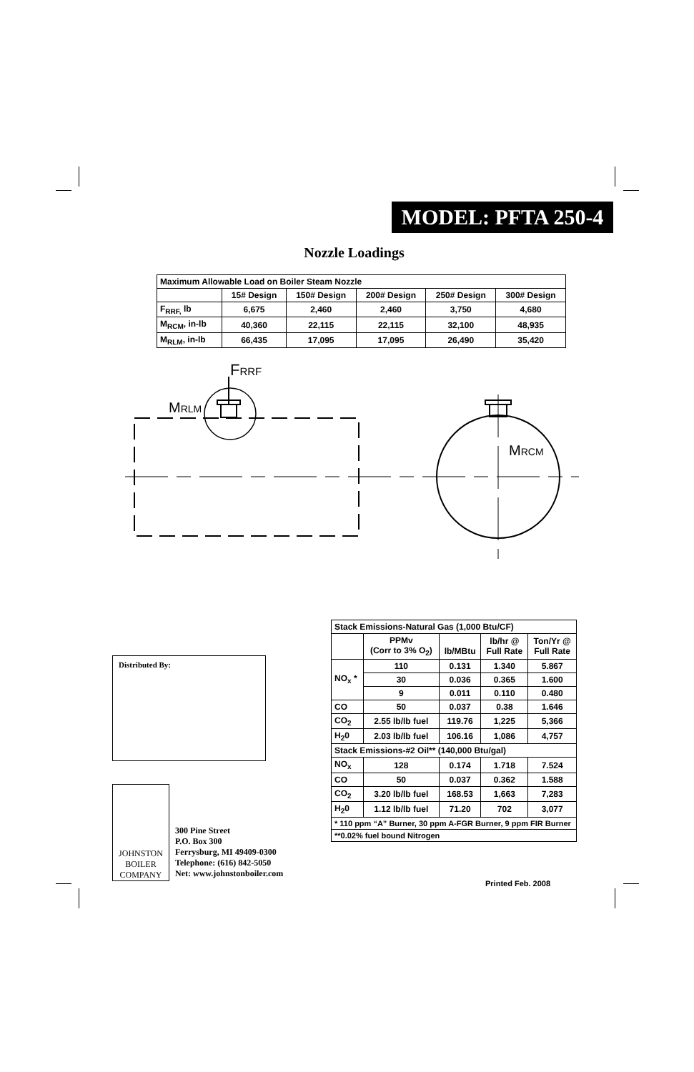MODEL: PFTA 250-4
Nozzle Loadings
| Maximum Allowable Load on Boiler Steam Nozzle | | | | | |
| --- | --- | --- | --- | --- | --- |
| | 15# Design | 150# Design | 200# Design | 250# Design | 300# Design |
| F<sub>RRF,</sub> lb | 6,675 | 2,460 | 2,460 | 3,750 | 4,680 |
| M<sub>RCM</sub>, in-lb | 40,360 | 22,115 | 22,115 | 32,100 | 48,935 |
| M<sub>RLM</sub>, in-lb | 66,435 | 17,095 | 17,095 | 26,490 | 35,420 |
FRRF
MRLM
MRCM
Distributed By:
JOHNSTON
BOILER
COMPANY
300 Pine Street
P.O. Box 300
Ferrysburg, MI 49409-0300
Telephone: (616) 842-5050
Net: www.johnstonboiler.com
| Stack Emissions-Natural Gas (1,000 Btu/CF) | | | | |
| --- | --- | --- | --- | --- |
| | PPMv (Corr to 3% O<sub>2</sub>) | lb/MBtu | lb/hr @ Full Rate | Ton/Yr @ Full Rate |
| NO<sub>x</sub> * | 110 | 0.131 | 1.340 | 5.867 |
| | 30 | 0.036 | 0.365 | 1.600 |
| | 9 | 0.011 | 0.110 | 0.480 |
| CO | 50 | 0.037 | 0.38 | 1.646 |
| CO<sub>2</sub> | 2.55 lb/lb fuel | 119.76 | 1,225 | 5,366 |
| H<sub>2</sub>0 | 2.03 lb/lb fuel | 106.16 | 1,086 | 4,757 |
| Stack Emissions-#2 Oil** (140,000 Btu/gal) | | | | |
| NO<sub>x</sub> | 128 | 0.174 | 1.718 | 7.524 |
| CO | 50 | 0.037 | 0.362 | 1.588 |
| CO<sub>2</sub> | 3.20 lb/lb fuel | 168.53 | 1,663 | 7,283 |
| H<sub>2</sub>0 | 1.12 lb/lb fuel | 71.20 | 702 | 3,077 |
| * 110 ppm “A” Burner, 30 ppm A-FGR Burner, 9 ppm FIR Burner | | | | |
| **0.02% fuel bound Nitrogen | | | | |
Printed Feb. 2008